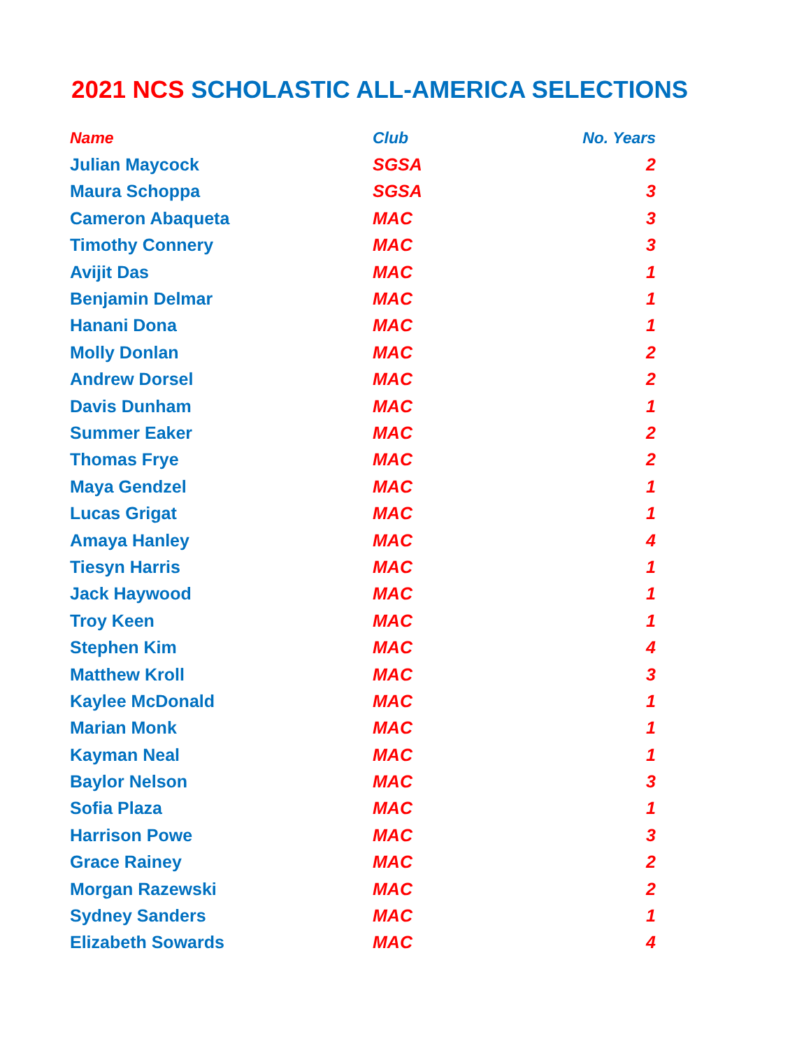2021 NCS SCHOLASTIC ALL-AMERICA SELECTIONS
| Name | Club | No. Years |
| --- | --- | --- |
| Julian Maycock | SGSA | 2 |
| Maura Schoppa | SGSA | 3 |
| Cameron Abaqueta | MAC | 3 |
| Timothy Connery | MAC | 3 |
| Avijit Das | MAC | 1 |
| Benjamin Delmar | MAC | 1 |
| Hanani Dona | MAC | 1 |
| Molly Donlan | MAC | 2 |
| Andrew Dorsel | MAC | 2 |
| Davis Dunham | MAC | 1 |
| Summer Eaker | MAC | 2 |
| Thomas Frye | MAC | 2 |
| Maya Gendzel | MAC | 1 |
| Lucas Grigat | MAC | 1 |
| Amaya Hanley | MAC | 4 |
| Tiesyn Harris | MAC | 1 |
| Jack Haywood | MAC | 1 |
| Troy Keen | MAC | 1 |
| Stephen Kim | MAC | 4 |
| Matthew Kroll | MAC | 3 |
| Kaylee McDonald | MAC | 1 |
| Marian Monk | MAC | 1 |
| Kayman Neal | MAC | 1 |
| Baylor Nelson | MAC | 3 |
| Sofia Plaza | MAC | 1 |
| Harrison Powe | MAC | 3 |
| Grace Rainey | MAC | 2 |
| Morgan Razewski | MAC | 2 |
| Sydney Sanders | MAC | 1 |
| Elizabeth Sowards | MAC | 4 |